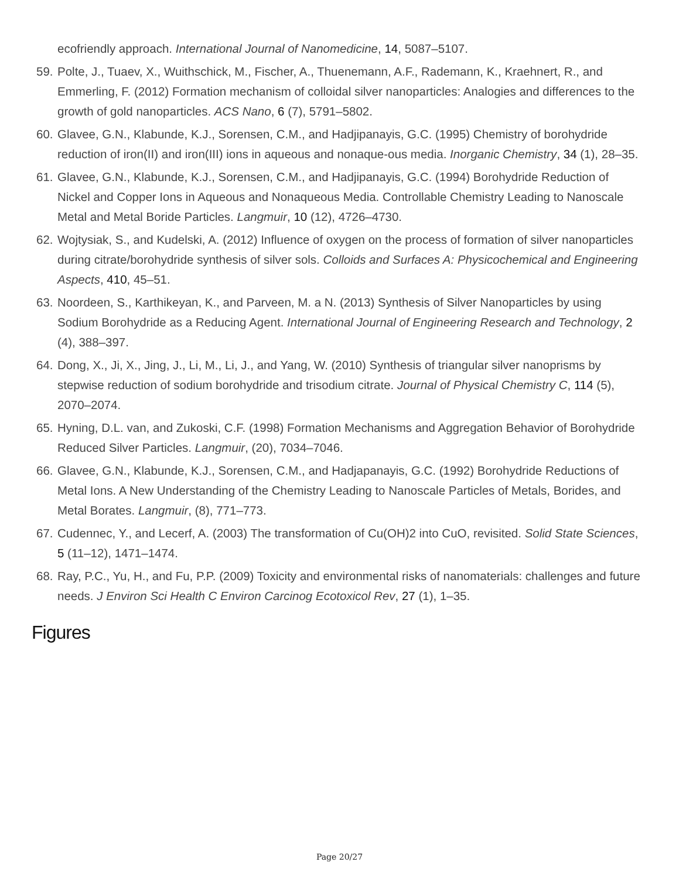ecofriendly approach. International Journal of Nanomedicine, 14, 5087–5107.
59. Polte, J., Tuaev, X., Wuithschick, M., Fischer, A., Thuenemann, A.F., Rademann, K., Kraehnert, R., and Emmerling, F. (2012) Formation mechanism of colloidal silver nanoparticles: Analogies and differences to the growth of gold nanoparticles. ACS Nano, 6 (7), 5791–5802.
60. Glavee, G.N., Klabunde, K.J., Sorensen, C.M., and Hadjipanayis, G.C. (1995) Chemistry of borohydride reduction of iron(II) and iron(III) ions in aqueous and nonaque-ous media. Inorganic Chemistry, 34 (1), 28–35.
61. Glavee, G.N., Klabunde, K.J., Sorensen, C.M., and Hadjipanayis, G.C. (1994) Borohydride Reduction of Nickel and Copper Ions in Aqueous and Nonaqueous Media. Controllable Chemistry Leading to Nanoscale Metal and Metal Boride Particles. Langmuir, 10 (12), 4726–4730.
62. Wojtysiak, S., and Kudelski, A. (2012) Influence of oxygen on the process of formation of silver nanoparticles during citrate/borohydride synthesis of silver sols. Colloids and Surfaces A: Physicochemical and Engineering Aspects, 410, 45–51.
63. Noordeen, S., Karthikeyan, K., and Parveen, M. a N. (2013) Synthesis of Silver Nanoparticles by using Sodium Borohydride as a Reducing Agent. International Journal of Engineering Research and Technology, 2 (4), 388–397.
64. Dong, X., Ji, X., Jing, J., Li, M., Li, J., and Yang, W. (2010) Synthesis of triangular silver nanoprisms by stepwise reduction of sodium borohydride and trisodium citrate. Journal of Physical Chemistry C, 114 (5), 2070–2074.
65. Hyning, D.L. van, and Zukoski, C.F. (1998) Formation Mechanisms and Aggregation Behavior of Borohydride Reduced Silver Particles. Langmuir, (20), 7034–7046.
66. Glavee, G.N., Klabunde, K.J., Sorensen, C.M., and Hadjapanayis, G.C. (1992) Borohydride Reductions of Metal Ions. A New Understanding of the Chemistry Leading to Nanoscale Particles of Metals, Borides, and Metal Borates. Langmuir, (8), 771–773.
67. Cudennec, Y., and Lecerf, A. (2003) The transformation of Cu(OH)2 into CuO, revisited. Solid State Sciences, 5 (11–12), 1471–1474.
68. Ray, P.C., Yu, H., and Fu, P.P. (2009) Toxicity and environmental risks of nanomaterials: challenges and future needs. J Environ Sci Health C Environ Carcinog Ecotoxicol Rev, 27 (1), 1–35.
Figures
Page 20/27